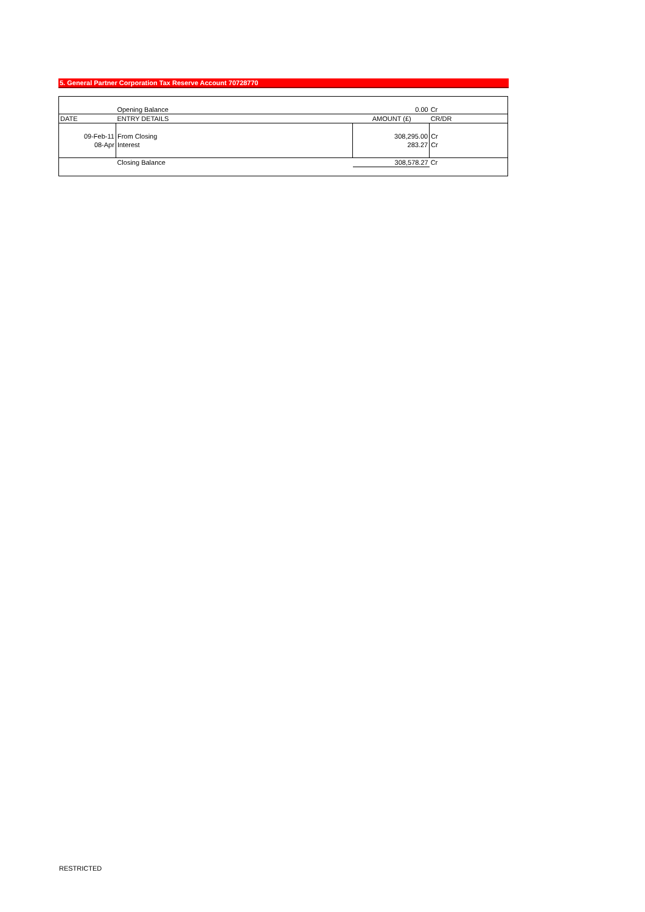5. General Partner Corporation Tax Reserve Account 70728770
| | Opening Balance | 0.00 | Cr |
| DATE | ENTRY DETAILS | AMOUNT (£) | CR/DR |
| 09-Feb-11 | From Closing | 308,295.00 | Cr |
| 08-Apr | Interest | 283.27 | Cr |
| | Closing Balance | 308,578.27 | Cr |
RESTRICTED